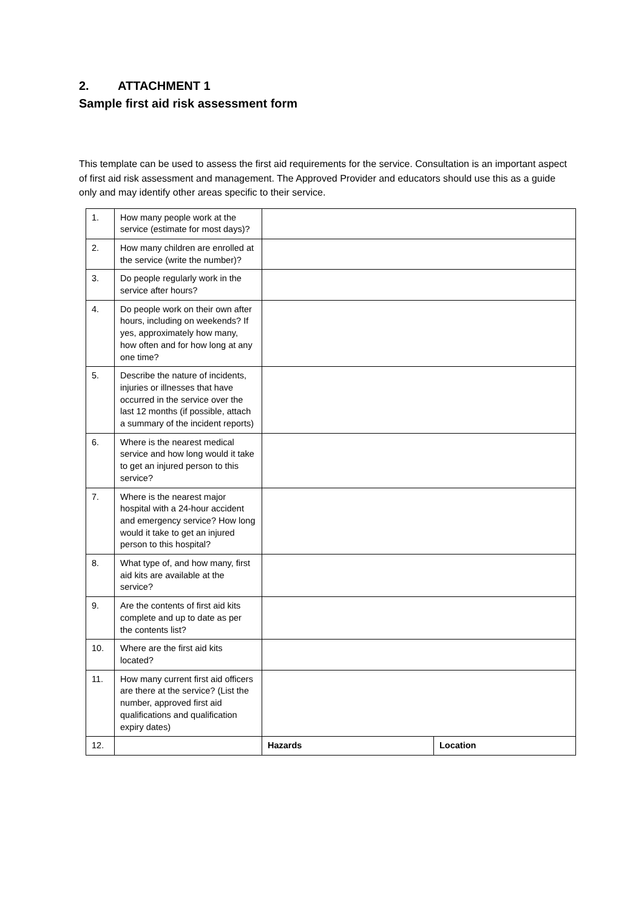2. ATTACHMENT 1
Sample first aid risk assessment form
This template can be used to assess the first aid requirements for the service. Consultation is an important aspect of first aid risk assessment and management. The Approved Provider and educators should use this as a guide only and may identify other areas specific to their service.
| 1. | How many people work at the service (estimate for most days)? | | |
| 2. | How many children are enrolled at the service (write the number)? | | |
| 3. | Do people regularly work in the service after hours? | | |
| 4. | Do people work on their own after hours, including on weekends? If yes, approximately how many, how often and for how long at any one time? | | |
| 5. | Describe the nature of incidents, injuries or illnesses that have occurred in the service over the last 12 months (if possible, attach a summary of the incident reports) | | |
| 6. | Where is the nearest medical service and how long would it take to get an injured person to this service? | | |
| 7. | Where is the nearest major hospital with a 24-hour accident and emergency service? How long would it take to get an injured person to this hospital? | | |
| 8. | What type of, and how many, first aid kits are available at the service? | | |
| 9. | Are the contents of first aid kits complete and up to date as per the contents list? | | |
| 10. | Where are the first aid kits located? | | |
| 11. | How many current first aid officers are there at the service? (List the number, approved first aid qualifications and qualification expiry dates) | | |
| 12. | | Hazards | Location |